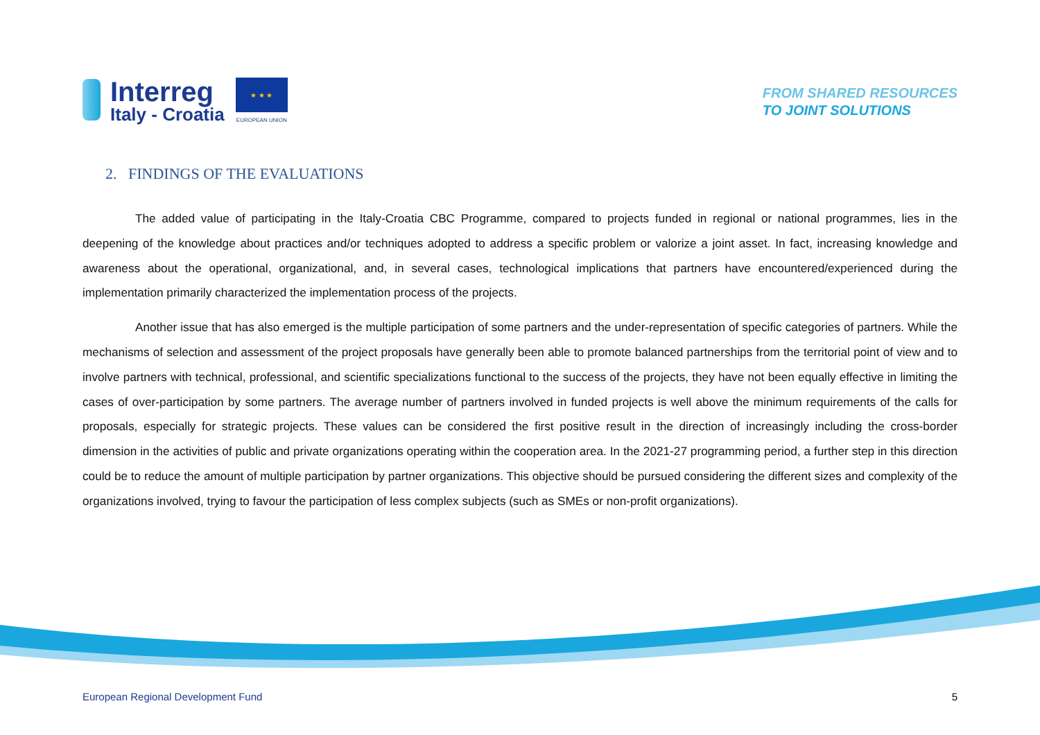Interreg
Italy - Croatia
★ ★ ★
EUROPEAN UNION
FROM SHARED RESOURCES
TO JOINT SOLUTIONS
2. FINDINGS OF THE EVALUATIONS
The added value of participating in the Italy-Croatia CBC Programme, compared to projects funded in regional or national programmes, lies in the deepening of the knowledge about practices and/or techniques adopted to address a specific problem or valorize a joint asset. In fact, increasing knowledge and awareness about the operational, organizational, and, in several cases, technological implications that partners have encountered/experienced during the implementation primarily characterized the implementation process of the projects.
Another issue that has also emerged is the multiple participation of some partners and the under-representation of specific categories of partners. While the mechanisms of selection and assessment of the project proposals have generally been able to promote balanced partnerships from the territorial point of view and to involve partners with technical, professional, and scientific specializations functional to the success of the projects, they have not been equally effective in limiting the cases of over-participation by some partners. The average number of partners involved in funded projects is well above the minimum requirements of the calls for proposals, especially for strategic projects. These values can be considered the first positive result in the direction of increasingly including the cross-border dimension in the activities of public and private organizations operating within the cooperation area. In the 2021-27 programming period, a further step in this direction could be to reduce the amount of multiple participation by partner organizations. This objective should be pursued considering the different sizes and complexity of the organizations involved, trying to favour the participation of less complex subjects (such as SMEs or non-profit organizations).
European Regional Development Fund 5